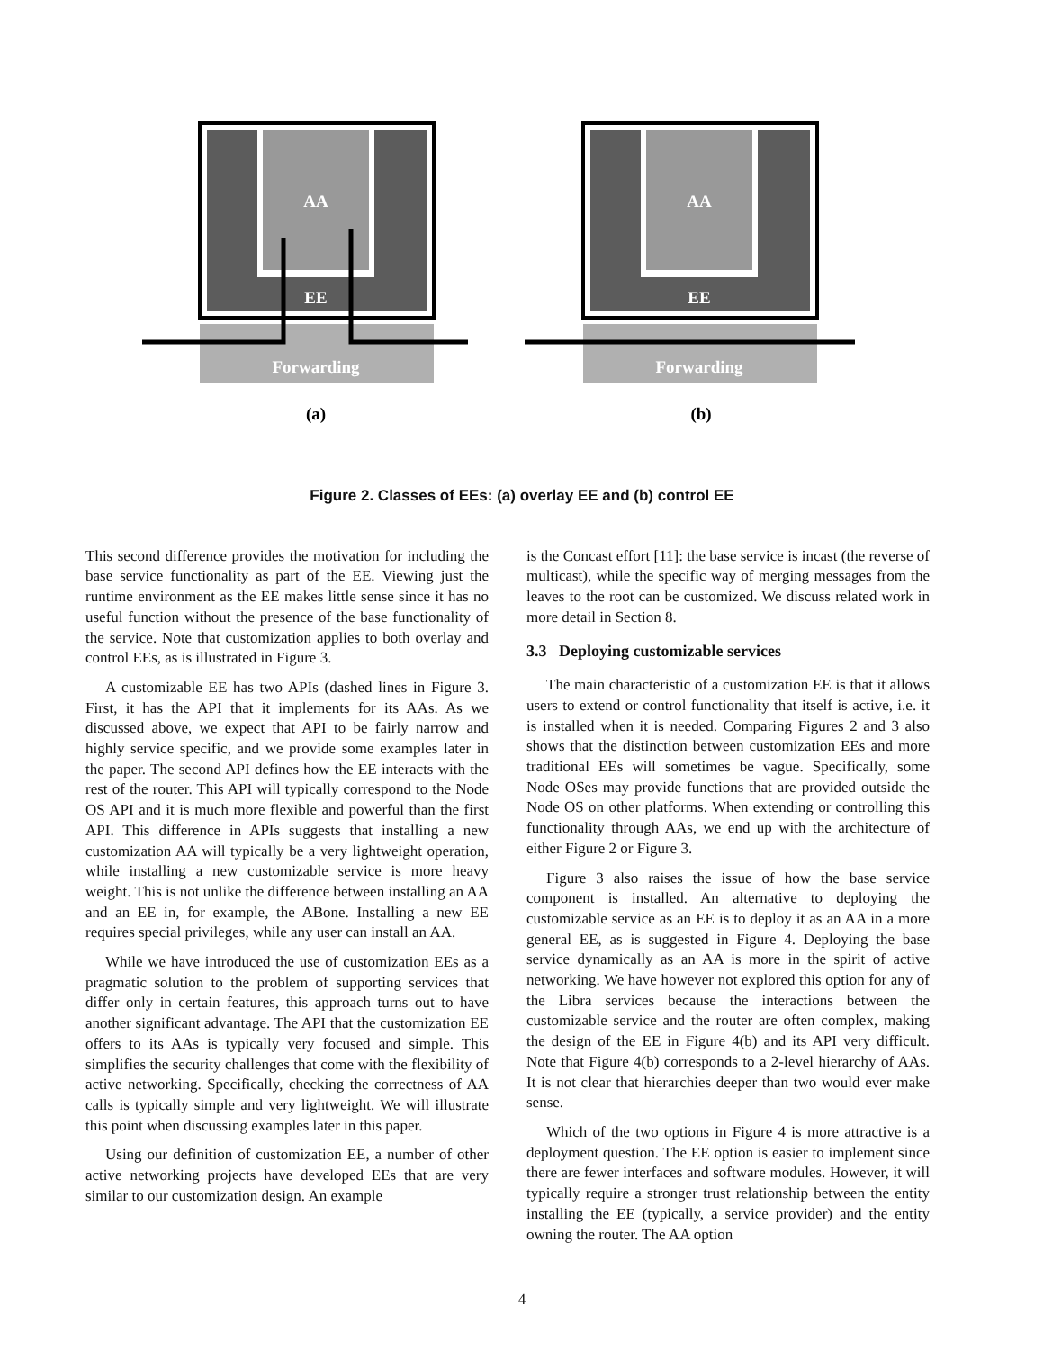AA
EE
Forwarding
AA
EE
Forwarding
(a)
(b)
Figure 2. Classes of EEs: (a) overlay EE and (b) control EE
This second difference provides the motivation for including the base service functionality as part of the EE. Viewing just the runtime environment as the EE makes little sense since it has no useful function without the presence of the base functionality of the service. Note that customization applies to both overlay and control EEs, as is illustrated in Figure 3.
A customizable EE has two APIs (dashed lines in Figure 3. First, it has the API that it implements for its AAs. As we discussed above, we expect that API to be fairly narrow and highly service specific, and we provide some examples later in the paper. The second API defines how the EE interacts with the rest of the router. This API will typically correspond to the Node OS API and it is much more flexible and powerful than the first API. This difference in APIs suggests that installing a new customization AA will typically be a very lightweight operation, while installing a new customizable service is more heavy weight. This is not unlike the difference between installing an AA and an EE in, for example, the ABone. Installing a new EE requires special privileges, while any user can install an AA.
While we have introduced the use of customization EEs as a pragmatic solution to the problem of supporting services that differ only in certain features, this approach turns out to have another significant advantage. The API that the customization EE offers to its AAs is typically very focused and simple. This simplifies the security challenges that come with the flexibility of active networking. Specifically, checking the correctness of AA calls is typically simple and very lightweight. We will illustrate this point when discussing examples later in this paper.
Using our definition of customization EE, a number of other active networking projects have developed EEs that are very similar to our customization design. An example
is the Concast effort [11]: the base service is incast (the reverse of multicast), while the specific way of merging messages from the leaves to the root can be customized. We discuss related work in more detail in Section 8.
3.3 Deploying customizable services
The main characteristic of a customization EE is that it allows users to extend or control functionality that itself is active, i.e. it is installed when it is needed. Comparing Figures 2 and 3 also shows that the distinction between customization EEs and more traditional EEs will sometimes be vague. Specifically, some Node OSes may provide functions that are provided outside the Node OS on other platforms. When extending or controlling this functionality through AAs, we end up with the architecture of either Figure 2 or Figure 3.
Figure 3 also raises the issue of how the base service component is installed. An alternative to deploying the customizable service as an EE is to deploy it as an AA in a more general EE, as is suggested in Figure 4. Deploying the base service dynamically as an AA is more in the spirit of active networking. We have however not explored this option for any of the Libra services because the interactions between the customizable service and the router are often complex, making the design of the EE in Figure 4(b) and its API very difficult. Note that Figure 4(b) corresponds to a 2-level hierarchy of AAs. It is not clear that hierarchies deeper than two would ever make sense.
Which of the two options in Figure 4 is more attractive is a deployment question. The EE option is easier to implement since there are fewer interfaces and software modules. However, it will typically require a stronger trust relationship between the entity installing the EE (typically, a service provider) and the entity owning the router. The AA option
4